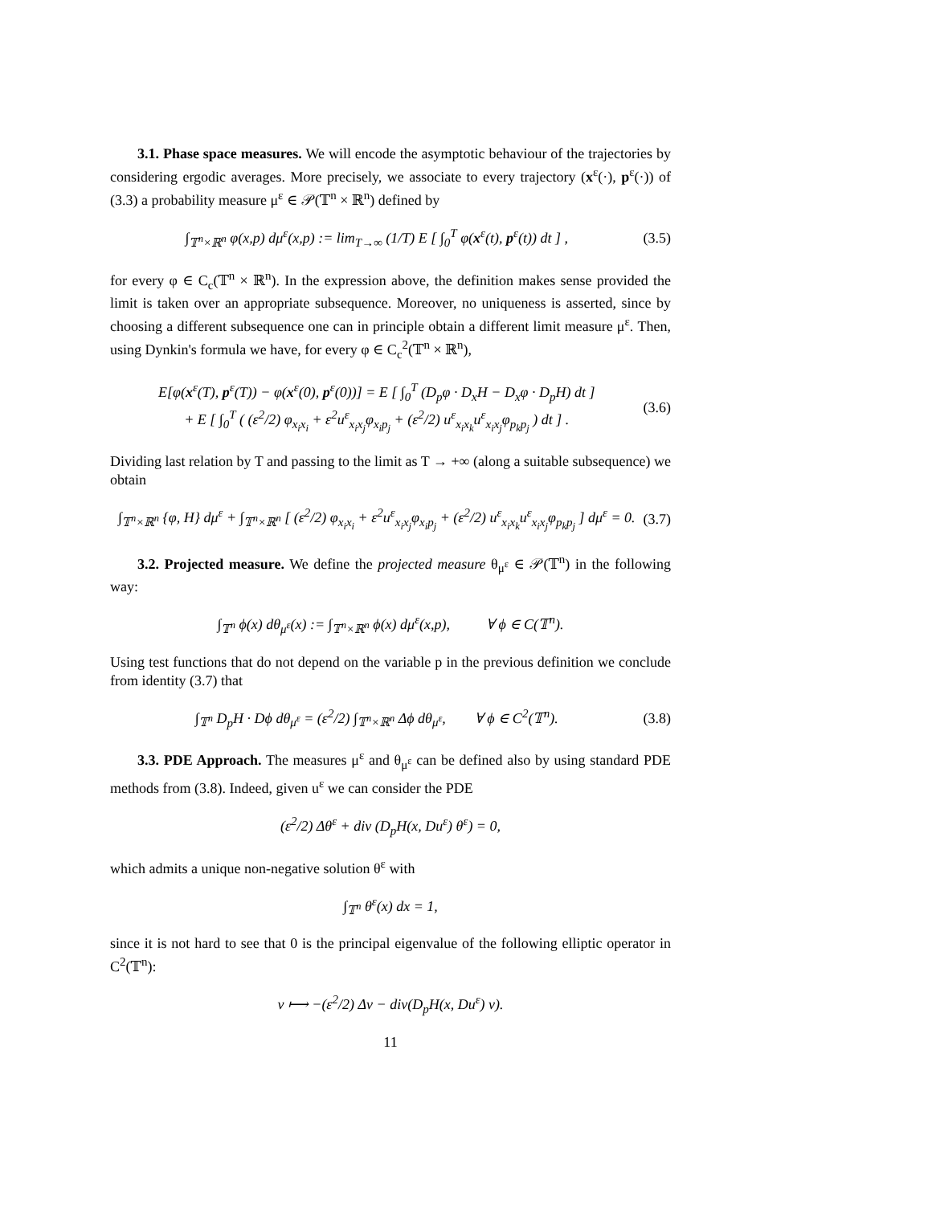3.1. Phase space measures. We will encode the asymptotic behaviour of the trajectories by considering ergodic averages. More precisely, we associate to every trajectory (x<sup>ε</sup>(·), p<sup>ε</sup>(·)) of (3.3) a probability measure μ<sup>ε</sup> ∈ 𝒫(𝕋<sup>n</sup> × ℝ<sup>n</sup>) defined by
∫<sub>𝕋<sup>n</sup>×ℝ<sup>n</sup></sub> φ(x,p) dμ<sup>ε</sup>(x,p) := lim<sub>T→∞</sub> (1/T) E [ ∫<sub>0</sub><sup>T</sup> φ(x<sup>ε</sup>(t), p<sup>ε</sup>(t)) dt ] , (3.5)
for every φ ∈ C<sub>c</sub>(𝕋<sup>n</sup> × ℝ<sup>n</sup>). In the expression above, the definition makes sense provided the limit is taken over an appropriate subsequence. Moreover, no uniqueness is asserted, since by choosing a different subsequence one can in principle obtain a different limit measure μ<sup>ε</sup>. Then, using Dynkin's formula we have, for every φ ∈ C<sub>c</sub><sup>2</sup>(𝕋<sup>n</sup> × ℝ<sup>n</sup>),
E[φ(x<sup>ε</sup>(T), p<sup>ε</sup>(T)) − φ(x<sup>ε</sup>(0), p<sup>ε</sup>(0))] = E [ ∫<sub>0</sub><sup>T</sup> (D<sub>p</sub>φ · D<sub>x</sub>H − D<sub>x</sub>φ · D<sub>p</sub>H) dt ]
+ E [ ∫<sub>0</sub><sup>T</sup> ( (ε<sup>2</sup>/2) φ<sub>x<sub>i</sub>x<sub>i</sub></sub> + ε<sup>2</sup>u<sup>ε</sup><sub>x<sub>i</sub>x<sub>j</sub></sub>φ<sub>x<sub>i</sub>p<sub>j</sub></sub> + (ε<sup>2</sup>/2) u<sup>ε</sup><sub>x<sub>i</sub>x<sub>k</sub></sub>u<sup>ε</sup><sub>x<sub>i</sub>x<sub>j</sub></sub>φ<sub>p<sub>k</sub>p<sub>j</sub></sub> ) dt ] . (3.6)
Dividing last relation by T and passing to the limit as T → +∞ (along a suitable subsequence) we obtain
∫<sub>𝕋<sup>n</sup>×ℝ<sup>n</sup></sub> {φ, H} dμ<sup>ε</sup> + ∫<sub>𝕋<sup>n</sup>×ℝ<sup>n</sup></sub> [ (ε<sup>2</sup>/2) φ<sub>x<sub>i</sub>x<sub>i</sub></sub> + ε<sup>2</sup>u<sup>ε</sup><sub>x<sub>i</sub>x<sub>j</sub></sub>φ<sub>x<sub>i</sub>p<sub>j</sub></sub> + (ε<sup>2</sup>/2) u<sup>ε</sup><sub>x<sub>i</sub>x<sub>k</sub></sub>u<sup>ε</sup><sub>x<sub>i</sub>x<sub>j</sub></sub>φ<sub>p<sub>k</sub>p<sub>j</sub></sub> ] dμ<sup>ε</sup> = 0. (3.7)
3.2. Projected measure. We define the projected measure θ<sub>μ<sup>ε</sup></sub> ∈ 𝒫(𝕋<sup>n</sup>) in the following way:
∫<sub>𝕋<sup>n</sup></sub> ϕ(x) dθ<sub>μ<sup>ε</sup></sub>(x) := ∫<sub>𝕋<sup>n</sup>×ℝ<sup>n</sup></sub> ϕ(x) dμ<sup>ε</sup>(x,p), ∀ ϕ ∈ C(𝕋<sup>n</sup>).
Using test functions that do not depend on the variable p in the previous definition we conclude from identity (3.7) that
∫<sub>𝕋<sup>n</sup></sub> D<sub>p</sub>H · Dϕ dθ<sub>μ<sup>ε</sup></sub> = (ε<sup>2</sup>/2) ∫<sub>𝕋<sup>n</sup>×ℝ<sup>n</sup></sub> Δϕ dθ<sub>μ<sup>ε</sup></sub>, ∀ ϕ ∈ C<sup>2</sup>(𝕋<sup>n</sup>). (3.8)
3.3. PDE Approach. The measures μ<sup>ε</sup> and θ<sub>μ<sup>ε</sup></sub> can be defined also by using standard PDE methods from (3.8). Indeed, given u<sup>ε</sup> we can consider the PDE
(ε<sup>2</sup>/2) Δθ<sup>ε</sup> + div (D<sub>p</sub>H(x, Du<sup>ε</sup>) θ<sup>ε</sup>) = 0,
which admits a unique non-negative solution θ<sup>ε</sup> with
∫<sub>𝕋<sup>n</sup></sub> θ<sup>ε</sup>(x) dx = 1,
since it is not hard to see that 0 is the principal eigenvalue of the following elliptic operator in C<sup>2</sup>(𝕋<sup>n</sup>):
v ⟼ −(ε<sup>2</sup>/2) Δv − div(D<sub>p</sub>H(x, Du<sup>ε</sup>) v).
11